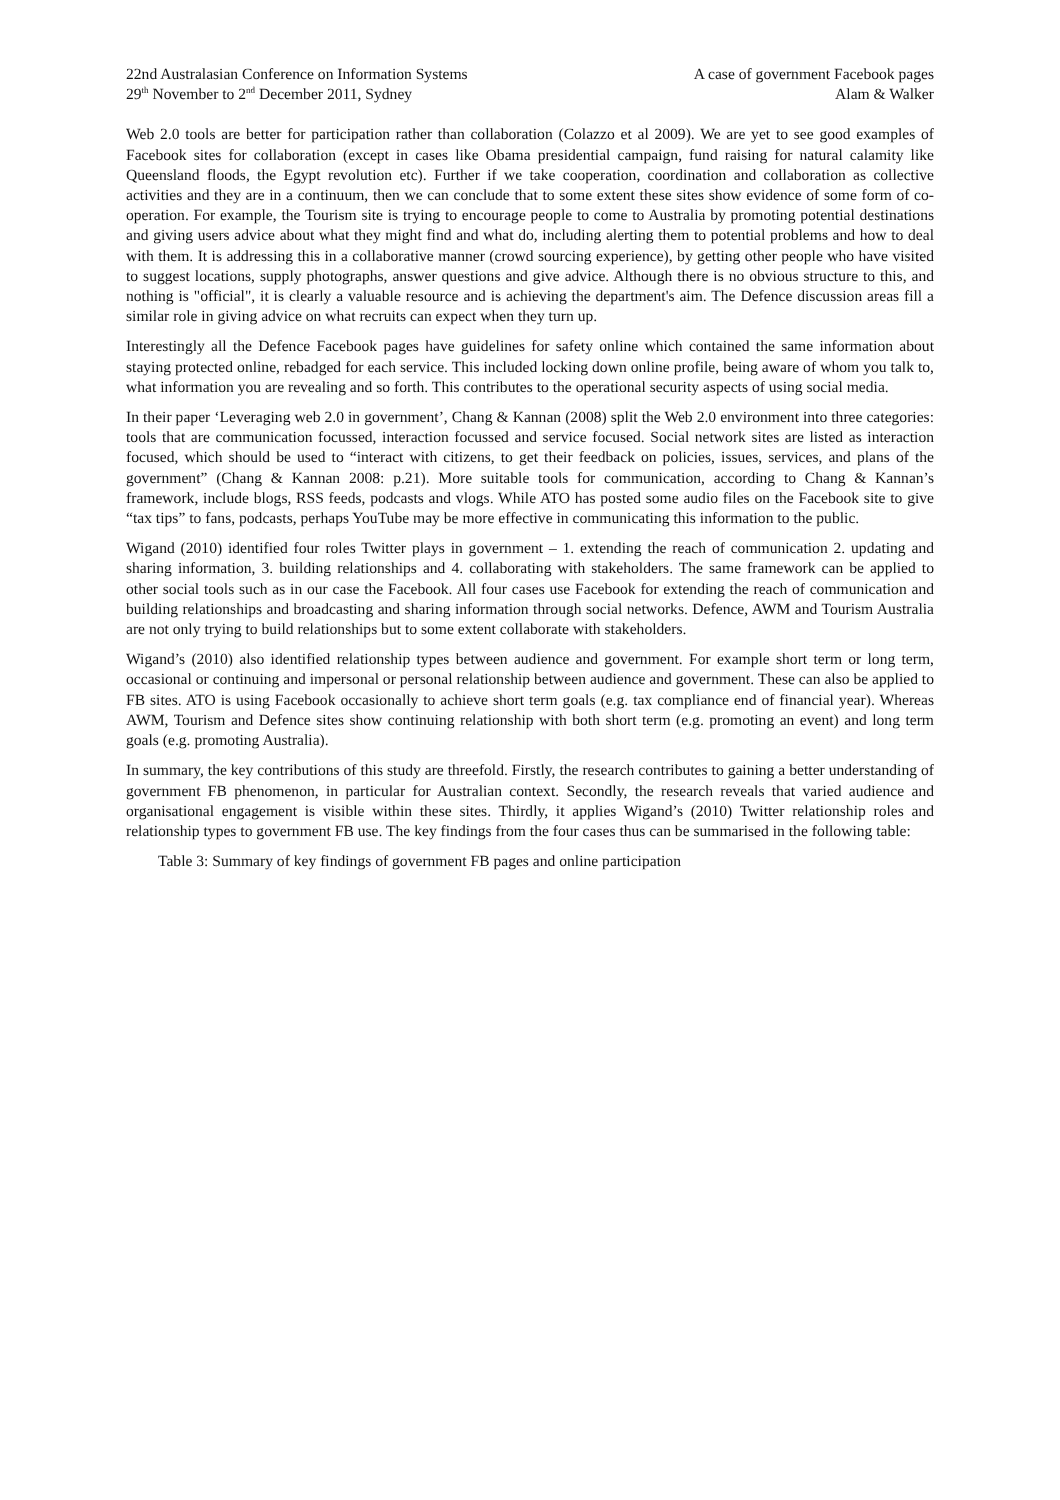22nd Australasian Conference on Information Systems
29<sup>th</sup> November to 2<sup>nd</sup> December 2011, Sydney
A case of government Facebook pages
Alam & Walker
Web 2.0 tools are better for participation rather than collaboration (Colazzo et al 2009). We are yet to see good examples of Facebook sites for collaboration (except in cases like Obama presidential campaign, fund raising for natural calamity like Queensland floods, the Egypt revolution etc). Further if we take cooperation, coordination and collaboration as collective activities and they are in a continuum, then we can conclude that to some extent these sites show evidence of some form of co-operation. For example, the Tourism site is trying to encourage people to come to Australia by promoting potential destinations and giving users advice about what they might find and what do, including alerting them to potential problems and how to deal with them. It is addressing this in a collaborative manner (crowd sourcing experience), by getting other people who have visited to suggest locations, supply photographs, answer questions and give advice. Although there is no obvious structure to this, and nothing is "official", it is clearly a valuable resource and is achieving the department's aim. The Defence discussion areas fill a similar role in giving advice on what recruits can expect when they turn up.
Interestingly all the Defence Facebook pages have guidelines for safety online which contained the same information about staying protected online, rebadged for each service. This included locking down online profile, being aware of whom you talk to, what information you are revealing and so forth. This contributes to the operational security aspects of using social media.
In their paper ‘Leveraging web 2.0 in government’, Chang & Kannan (2008) split the Web 2.0 environment into three categories: tools that are communication focussed, interaction focussed and service focused. Social network sites are listed as interaction focused, which should be used to “interact with citizens, to get their feedback on policies, issues, services, and plans of the government” (Chang & Kannan 2008: p.21). More suitable tools for communication, according to Chang & Kannan’s framework, include blogs, RSS feeds, podcasts and vlogs. While ATO has posted some audio files on the Facebook site to give “tax tips” to fans, podcasts, perhaps YouTube may be more effective in communicating this information to the public.
Wigand (2010) identified four roles Twitter plays in government – 1. extending the reach of communication 2. updating and sharing information, 3. building relationships and 4. collaborating with stakeholders. The same framework can be applied to other social tools such as in our case the Facebook. All four cases use Facebook for extending the reach of communication and building relationships and broadcasting and sharing information through social networks. Defence, AWM and Tourism Australia are not only trying to build relationships but to some extent collaborate with stakeholders.
Wigand’s (2010) also identified relationship types between audience and government. For example short term or long term, occasional or continuing and impersonal or personal relationship between audience and government. These can also be applied to FB sites. ATO is using Facebook occasionally to achieve short term goals (e.g. tax compliance end of financial year). Whereas AWM, Tourism and Defence sites show continuing relationship with both short term (e.g. promoting an event) and long term goals (e.g. promoting Australia).
In summary, the key contributions of this study are threefold. Firstly, the research contributes to gaining a better understanding of government FB phenomenon, in particular for Australian context. Secondly, the research reveals that varied audience and organisational engagement is visible within these sites. Thirdly, it applies Wigand’s (2010) Twitter relationship roles and relationship types to government FB use. The key findings from the four cases thus can be summarised in the following table:
Table 3: Summary of key findings of government FB pages and online participation